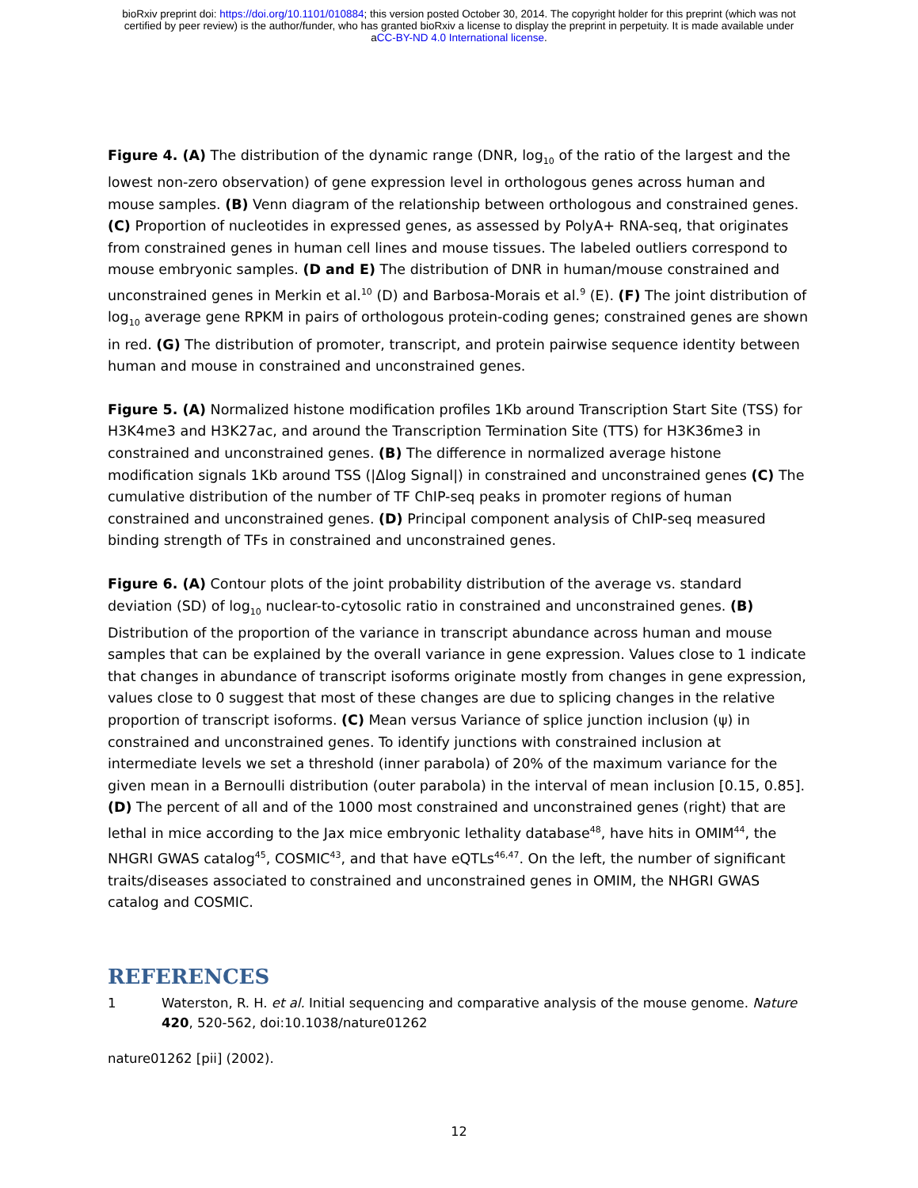bioRxiv preprint doi: https://doi.org/10.1101/010884; this version posted October 30, 2014. The copyright holder for this preprint (which was not
certified by peer review) is the author/funder, who has granted bioRxiv a license to display the preprint in perpetuity. It is made available under
aCC-BY-ND 4.0 International license.
Figure 4. (A) The distribution of the dynamic range (DNR, log<sub>10</sub> of the ratio of the largest and the lowest non-zero observation) of gene expression level in orthologous genes across human and mouse samples. (B) Venn diagram of the relationship between orthologous and constrained genes. (C) Proportion of nucleotides in expressed genes, as assessed by PolyA+ RNA-seq, that originates from constrained genes in human cell lines and mouse tissues. The labeled outliers correspond to mouse embryonic samples. (D and E) The distribution of DNR in human/mouse constrained and unconstrained genes in Merkin et al.<sup>10</sup> (D) and Barbosa-Morais et al.<sup>9</sup> (E). (F) The joint distribution of log<sub>10</sub> average gene RPKM in pairs of orthologous protein-coding genes; constrained genes are shown in red. (G) The distribution of promoter, transcript, and protein pairwise sequence identity between human and mouse in constrained and unconstrained genes.
Figure 5. (A) Normalized histone modification profiles 1Kb around Transcription Start Site (TSS) for H3K4me3 and H3K27ac, and around the Transcription Termination Site (TTS) for H3K36me3 in constrained and unconstrained genes. (B) The difference in normalized average histone modification signals 1Kb around TSS (|Δlog Signal|) in constrained and unconstrained genes (C) The cumulative distribution of the number of TF ChIP-seq peaks in promoter regions of human constrained and unconstrained genes. (D) Principal component analysis of ChIP-seq measured binding strength of TFs in constrained and unconstrained genes.
Figure 6. (A) Contour plots of the joint probability distribution of the average vs. standard deviation (SD) of log<sub>10</sub> nuclear-to-cytosolic ratio in constrained and unconstrained genes. (B) Distribution of the proportion of the variance in transcript abundance across human and mouse samples that can be explained by the overall variance in gene expression. Values close to 1 indicate that changes in abundance of transcript isoforms originate mostly from changes in gene expression, values close to 0 suggest that most of these changes are due to splicing changes in the relative proportion of transcript isoforms. (C) Mean versus Variance of splice junction inclusion (ψ) in constrained and unconstrained genes. To identify junctions with constrained inclusion at intermediate levels we set a threshold (inner parabola) of 20% of the maximum variance for the given mean in a Bernoulli distribution (outer parabola) in the interval of mean inclusion [0.15, 0.85]. (D) The percent of all and of the 1000 most constrained and unconstrained genes (right) that are lethal in mice according to the Jax mice embryonic lethality database<sup>48</sup>, have hits in OMIM<sup>44</sup>, the NHGRI GWAS catalog<sup>45</sup>, COSMIC<sup>43</sup>, and that have eQTLs<sup>46,47</sup>. On the left, the number of significant traits/diseases associated to constrained and unconstrained genes in OMIM, the NHGRI GWAS catalog and COSMIC.
REFERENCES
1 Waterston, R. H. et al. Initial sequencing and comparative analysis of the mouse genome. Nature 420, 520-562, doi:10.1038/nature01262
nature01262 [pii] (2002).
12